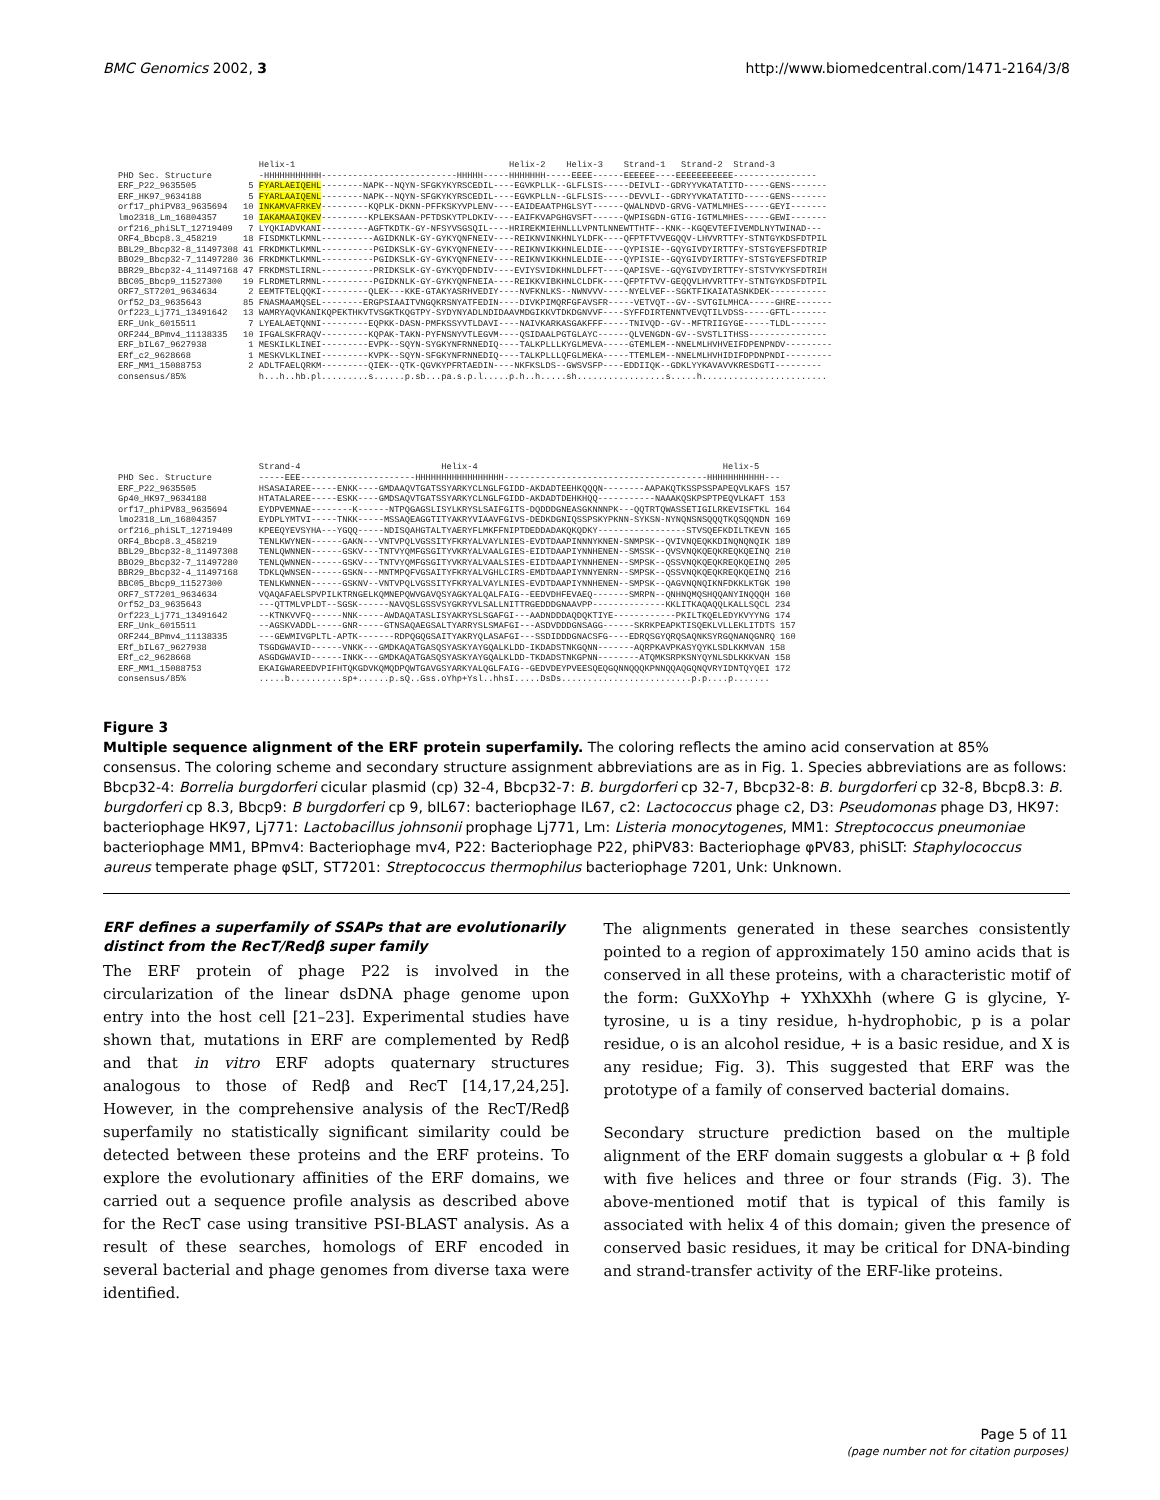BMC Genomics 2002, 3 http://www.biomedcentral.com/1471-2164/3/8
Helix-1 Helix-2 Helix-3 Strand-1 Strand-2 Strand-3 PHD Sec. Structure -HHHHHHHHHHH--------------------------HHHHH-----HHHHHHH-----EEEE------EEEEEE----EEEEEEEEEEE---------------- ERF_P22_9635505 5 FYARLAEIQEHL--------NAPK--NQYN-SFGKYKYRSCEDIL----EGVKPLLK--GLFLSIS-----DEIVLI--GDRYYVKATATITD-----GENS------- ERF_HK97_9634188 5 FYARLAAIQENL--------NAPK--NQYN-SFGKYKYRSCEDIL----EGVKPLLN--GLFLSIS-----DEVVLI--GDRYYVKATATITD-----GENS------- orf17_phiPV83_9635694 10 INKAMVAFRKEV---------KQPLK-DKNN-PFFKSKYVPLENV----EAIDEAATPHGLSYT------QWALNDVD-GRVG-VATMLMHES-----GEYI------- lmo2318_Lm_16804357 10 IAKAMAAIQKEV---------KPLEKSAAN-PFTDSKYTPLDKIV----EAIFKVAPGHGVSFT------QWPISGDN-GTIG-IGTMLMHES-----GEWI------- orf216_phiSLT_12719409 7 LYQKIADVKANI---------AGFTKDTK-GY-NFSYVSGSQIL----HRIREKMIEHNLLLVPNTLNNEWTTHTF--KNK--KGQEVTEFIVEMDLNYTWINAD--- ORF4_Bbcp8.3_458219 18 FISDMKTLKMNL----------AGIDKNLK-GY-GYKYQNFNEIV----REIKNVINKHNLYLDFK----QFPTFTVVEGQQV-LHVVRTTFY-STNTGYKDSFDTPIL BBL29_Bbcp32-8_11497308 41 FRKDMKTLKMNL----------PGIDKSLK-GY-GYKYQNFNEIV----REIKNVIKKHNLELDIE----QYPISIE--GQYGIVDYIRTTFY-STSTGYEFSFDTRIP BBO29_Bbcp32-7_11497280 36 FRKDMKTLKMNL----------PGIDKSLK-GY-GYKYQNFNEIV----REIKNVIKKHNLELDIE----QYPISIE--GQYGIVDYIRTTFY-STSTGYEFSFDTRIP BBR29_Bbcp32-4_11497168 47 FRKDMSTLIRNL----------PRIDKSLK-GY-GYKYQDFNDIV----EVIYSVIDKHNLDLFFT----QAPISVE--GQYGIVDYIRTTFY-STSTVYKYSFDTRIH BBC05_Bbcp9_11527300 19 FLRDMETLRMNL----------PGIDKNLK-GY-GYKYQNFNEIA----REIKKVIBKHNLCLDFK----QFPTFTVV-GEQQVLHVVRTTFY-STNTGYKDSFDTPIL ORF7_ST7201_9634634 2 EEMTFTELQQKI---------QLEK---KKE-GTAKYASRHVEDIY----NVFKNLKS--NWNVVV-----NYELVEF--SGKTFIKAIATASNKDEK----------- Orf52_D3_9635643 85 FNASMAAMQSEL--------ERGPSIAAITVNGQKRSNYATFEDIN----DIVKPIMQRFGFAVSFR-----VETVQT--GV--SVTGILMHCA-----GHRE------- Orf223_Lj771_13491642 13 WAMRYAQVKANIKQPEKTHKVTVSGKTKQGTPY-SYDYNYADLNDIDAAVMDGIKKVTDKDGNVVF----SYFFDIRTENNTVEVQTILVDSS-----GFTL------- ERF_Unk_6015511 7 LYEALAETQNNI---------EQPKK-DASN-PMFKSSYVTLDAVI----NAIVKARKASGAKFFF-----TNIVQD--GV--MFTRIIGYGE-----TLDL------- ORF244_BPmv4_11138335 10 IFGALSKFRAQV---------KQPAK-TAKN-PYFNSNYVTLEGVM----QSIDAALPGTGLAYC------QLVENGDN-GV--SVSTLITHSS--------------- ERF_bIL67_9627938 1 MESKILKLINEI---------EVPK--SQYN-SYGKYNFRNNEDIQ----TALKPLLLKYGLMEVA-----GTEMLEM--NNELMLHVHVEIFDPENPNDV--------- ERf_c2_9628668 1 MESKVLKLINEI---------KVPK--SQYN-SFGKYNFRNNEDIQ----TALKPLLLQFGLMEKA-----TTEMLEM--NNELMLHVHIDIFDPDNPNDI--------- ERF_MM1_15088753 2 ADLTFAELQRKM---------QIEK--QTK-QGVKYPFRTAEDIN----NKFKSLDS--GWSVSFP----EDDIIQK--GDKLYYKAVAVVKRESDGTI--------- consensus/85% h...h..hb.pl.........s......p.sb...pa.s.p.l.....p.h..h.....sh.................s.....h........................
Strand-4 Helix-4 Helix-5 PHD Sec. Structure -----EEE----------------------HHHHHHHHHHHHHHHHH---------------------------------------HHHHHHHHHHH--- ERF_P22_9635505 HSASAIAREE-----ENKK----GMDAAQVTGATSSYARKYCLNGLFGIDD-AKDADTEEHKQQQN--------AAPAKQTKSSPSSPAPEQVLKAFS 157 Gp40_HK97_9634188 HTATALAREE-----ESKK----GMDSAQVTGATSSYARKYCLNGLFGIDD-AKDADTDEHKHQQ-----------NAAAKQSKPSPTPEQVLKAFT 153 orf17_phiPV83_9635694 EYDPVEMNAE--------K------NTPQGAGSLISYLKRYSLSAIFGITS-DQDDDGNEASGKNNNPK---QQTRTQWASSETIGILRKEVISFTKL 164 lmo2318_Lm_16804357 EYDPLYMTVI-----TNKK-----MSSAQEAGGTITYAKRYVIAAVFGIVS-DEDKDGNIQSSPSKYPKNN-SYKSN-NYNQNSNSQQQTKQSQQNDN 169 orf216_phiSLT_12719409 KPEEQYEVSYHA---YGQQ-----NDISQAHGTALTYAERYFLMKFFNIPTDEDDADAKQKQDKY-----------------STVSQEFKDILTKEVN 165 ORF4_Bbcp8.3_458219 TENLKWYNEN------GAKN---VNTVPQLVGSSITYFKRYALVAYLNIES-EVDTDAAPINNNYKNEN-SNMPSK--QVIVNQEQKKDINQNQNQIK 189 BBL29_Bbcp32-8_11497308 TENLQWNNEN------GSKV---TNTVYQMFGSGITYVKRYALVAALGIES-EIDTDAAPIYNNHENEN--SMSSK--QVSVNQKQEQKREQKQEINQ 210 BBO29_Bbcp32-7_11497280 TENLQWNNEN------GSKV---TNTVYQMFGSGITYVKRYALVAALSIES-EIDTDAAPIYNNHENEN--SMPSK--QSSVNQKQEQKREQKQEINQ 205 BBR29_Bbcp32-4_11497168 TDKLQWNSEN------GSKN---MNTMPQFVGSAITYFKRYALVGHLCIRS-EMDTDAAPIYNNYENRN--SMPSK--QSSVNQKQEQKREQKQEINQ 216 BBC05_Bbcp9_11527300 TENLKWNNEN------GSKNV--VNTVPQLVGSSITYFKRYALVAYLNIES-EVDTDAAPIYNNHENEN--SMPSK--QAGVNQNQIKNFDKKLKTGK 190 ORF7_ST7201_9634634 VQAQAFAELSPVPILKTRNGELKQMNEPQWVGAVQSYAGKYALQALFAIG--EEDVDHFEVAEQ-------SMRPN--QNHNQMQSHQQANYINQQQH 160 Orf52_D3_9635643 ---QTTMLVPLDT--SGSK------NAVQSLGSSVSYGKRYVLSALLNITTRGEDDDGNAAVPP--------------KKLITKAQAQQLKALLSQCL 234 Orf223_Lj771_13491642 --KTNKVVFQ------NNK-----AWDAQATASLISYAKRYSLSGAFGI---AADNDDDAQDQKTIYE------------PKILTKQELEDYKVYYNG 174 ERF_Unk_6015511 --AGSKVADDL-----GNR-----GTNSAQAEGSALTYARRYSLSMAFGI---ASDVDDDGNSAGG------SKRKPEAPKTISQEKLVLLEKLITDTS 157 ORF244_BPmv4_11138335 ---GEWMIVGPLTL-APTK-------RDPQGQGSAITYAKRYQLASAFGI---SSDIDDDGNACSFG----EDRQSGYQRQSAQNKSYRGQNANQGNRQ 160 ERf_bIL67_9627938 TSGDGWAVID------VNKK---GMDKAQATGASQSYASKYAYGQALKLDD-IKDADSTNKGQNN-------AQRPKAVPKASYQYKLSDLKKMVAN 158 ERf_c2_9628668 ASGDGWAVID------INKK---GMDKAQATGASQSYASKYAYGQALKLDD-TKDADSTNKGPNN--------ATQMKSRPKSNYQYNLSDLKKKVAN 158 ERF_MM1_15088753 EKAIGWAREEDVPIFHTQKGDVKQMQDPQWTGAVGSYARKYALQGLFAIG--GEDVDEYPVEESQEQGQNNQQQKPNNQQAQGQNQVRYIDNTQYQEI 172 consensus/85% .....b..........sp+......p.sQ..Gss.oYhp+Ysl..hhsI.....DsDs.........................p.p....p.......
Figure 3
Multiple sequence alignment of the ERF protein superfamily. The coloring reflects the amino acid conservation at 85% consensus. The coloring scheme and secondary structure assignment abbreviations are as in Fig. 1. Species abbreviations are as follows: Bbcp32-4: Borrelia burgdorferi cicular plasmid (cp) 32-4, Bbcp32-7: B. burgdorferi cp 32-7, Bbcp32-8: B. burgdorferi cp 32-8, Bbcp8.3: B. burgdorferi cp 8.3, Bbcp9: B burgdorferi cp 9, bIL67: bacteriophage IL67, c2: Lactococcus phage c2, D3: Pseudomonas phage D3, HK97: bacteriophage HK97, Lj771: Lactobacillus johnsonii prophage Lj771, Lm: Listeria monocytogenes, MM1: Streptococcus pneumoniae bacteriophage MM1, BPmv4: Bacteriophage mv4, P22: Bacteriophage P22, phiPV83: Bacteriophage φPV83, phiSLT: Staphylococcus aureus temperate phage φSLT, ST7201: Streptococcus thermophilus bacteriophage 7201, Unk: Unknown.
ERF defines a superfamily of SSAPs that are evolutionarily distinct from the RecT/Redβ super family
The ERF protein of phage P22 is involved in the circularization of the linear dsDNA phage genome upon entry into the host cell [21–23]. Experimental studies have shown that, mutations in ERF are complemented by Redβ and that in vitro ERF adopts quaternary structures analogous to those of Redβ and RecT [14,17,24,25]. However, in the comprehensive analysis of the RecT/Redβ superfamily no statistically significant similarity could be detected between these proteins and the ERF proteins. To explore the evolutionary affinities of the ERF domains, we carried out a sequence profile analysis as described above for the RecT case using transitive PSI-BLAST analysis. As a result of these searches, homologs of ERF encoded in several bacterial and phage genomes from diverse taxa were identified.
The alignments generated in these searches consistently pointed to a region of approximately 150 amino acids that is conserved in all these proteins, with a characteristic motif of the form: GuXXoYhp + YXhXXhh (where G is glycine, Y-tyrosine, u is a tiny residue, h-hydrophobic, p is a polar residue, o is an alcohol residue, + is a basic residue, and X is any residue; Fig. 3). This suggested that ERF was the prototype of a family of conserved bacterial domains.
Secondary structure prediction based on the multiple alignment of the ERF domain suggests a globular α + β fold with five helices and three or four strands (Fig. 3). The above-mentioned motif that is typical of this family is associated with helix 4 of this domain; given the presence of conserved basic residues, it may be critical for DNA-binding and strand-transfer activity of the ERF-like proteins.
Page 5 of 11
(page number not for citation purposes)